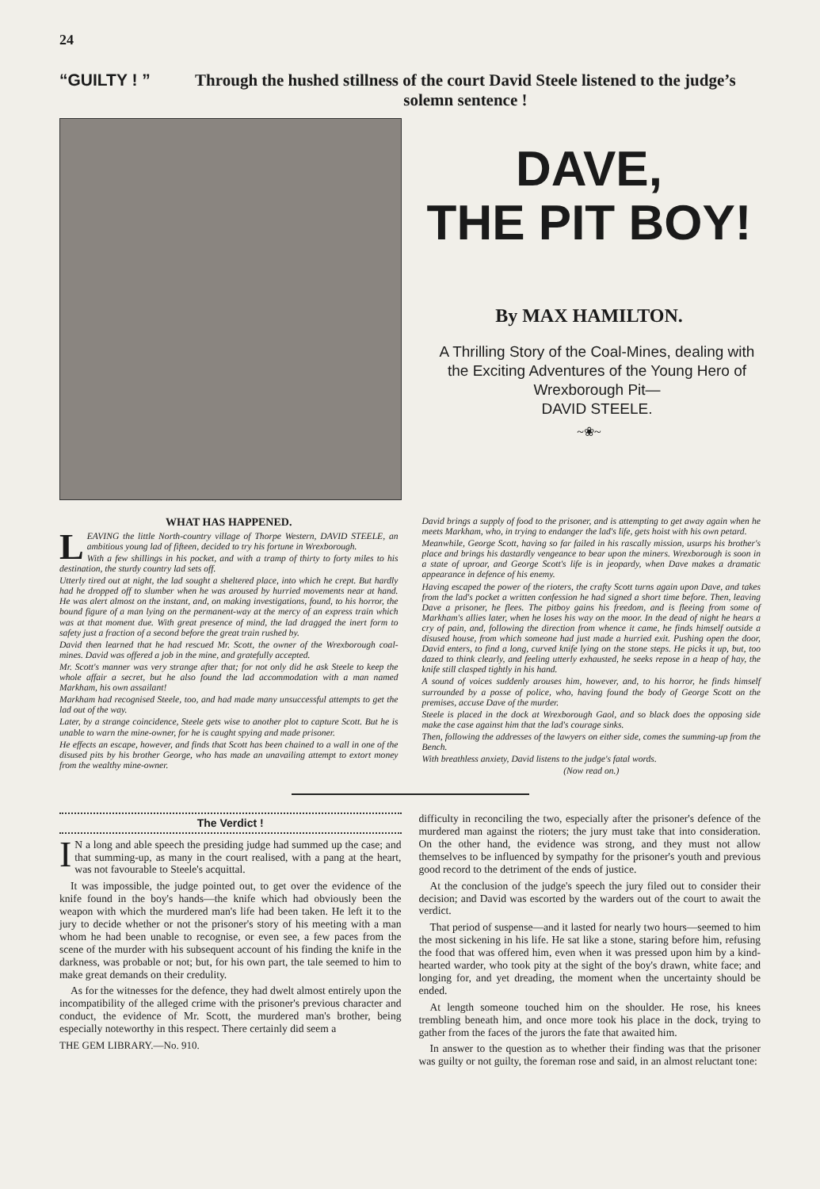24
“GUILTY ! ” Through the hushed stillness of the court David Steele listened to the judge’s solemn sentence !
DAVE,
THE PIT BOY!
By MAX HAMILTON.
A Thrilling Story of the Coal-Mines, dealing with the Exciting Adventures of the Young Hero of Wrexborough Pit—
DAVID STEELE.
~❀~
WHAT HAS HAPPENED.
LEAVING the little North-country village of Thorpe Western, DAVID STEELE, an ambitious young lad of fifteen, decided to try his fortune in Wrexborough.
With a few shillings in his pocket, and with a tramp of thirty to forty miles to his destination, the sturdy country lad sets off.
Utterly tired out at night, the lad sought a sheltered place, into which he crept. But hardly had he dropped off to slumber when he was aroused by hurried movements near at hand. He was alert almost on the instant, and, on making investigations, found, to his horror, the bound figure of a man lying on the permanent-way at the mercy of an express train which was at that moment due. With great presence of mind, the lad dragged the inert form to safety just a fraction of a second before the great train rushed by.
David then learned that he had rescued Mr. Scott, the owner of the Wrexborough coal-mines. David was offered a job in the mine, and gratefully accepted.
Mr. Scott's manner was very strange after that; for not only did he ask Steele to keep the whole affair a secret, but he also found the lad accommodation with a man named Markham, his own assailant!
Markham had recognised Steele, too, and had made many unsuccessful attempts to get the lad out of the way.
Later, by a strange coincidence, Steele gets wise to another plot to capture Scott. But he is unable to warn the mine-owner, for he is caught spying and made prisoner.
He effects an escape, however, and finds that Scott has been chained to a wall in one of the disused pits by his brother George, who has made an unavailing attempt to extort money from the wealthy mine-owner.
David brings a supply of food to the prisoner, and is attempting to get away again when he meets Markham, who, in trying to endanger the lad's life, gets hoist with his own petard.
Meanwhile, George Scott, having so far failed in his rascally mission, usurps his brother's place and brings his dastardly vengeance to bear upon the miners. Wrexborough is soon in a state of uproar, and George Scott's life is in jeopardy, when Dave makes a dramatic appearance in defence of his enemy.
Having escaped the power of the rioters, the crafty Scott turns again upon Dave, and takes from the lad's pocket a written confession he had signed a short time before. Then, leaving Dave a prisoner, he flees. The pitboy gains his freedom, and is fleeing from some of Markham's allies later, when he loses his way on the moor. In the dead of night he hears a cry of pain, and, following the direction from whence it came, he finds himself outside a disused house, from which someone had just made a hurried exit. Pushing open the door, David enters, to find a long, curved knife lying on the stone steps. He picks it up, but, too dazed to think clearly, and feeling utterly exhausted, he seeks repose in a heap of hay, the knife still clasped tightly in his hand.
A sound of voices suddenly arouses him, however, and, to his horror, he finds himself surrounded by a posse of police, who, having found the body of George Scott on the premises, accuse Dave of the murder.
Steele is placed in the dock at Wrexborough Gaol, and so black does the opposing side make the case against him that the lad's courage sinks.
Then, following the addresses of the lawyers on either side, comes the summing-up from the Bench.
With breathless anxiety, David listens to the judge's fatal words.
(Now read on.)
The Verdict !
IN a long and able speech the presiding judge had summed up the case; and that summing-up, as many in the court realised, with a pang at the heart, was not favourable to Steele's acquittal.
It was impossible, the judge pointed out, to get over the evidence of the knife found in the boy's hands—the knife which had obviously been the weapon with which the murdered man's life had been taken. He left it to the jury to decide whether or not the prisoner's story of his meeting with a man whom he had been unable to recognise, or even see, a few paces from the scene of the murder with his subsequent account of his finding the knife in the darkness, was probable or not; but, for his own part, the tale seemed to him to make great demands on their credulity.
As for the witnesses for the defence, they had dwelt almost entirely upon the incompatibility of the alleged crime with the prisoner's previous character and conduct, the evidence of Mr. Scott, the murdered man's brother, being especially noteworthy in this respect. There certainly did seem a
THE GEM LIBRARY.—No. 910.
difficulty in reconciling the two, especially after the prisoner's defence of the murdered man against the rioters; the jury must take that into consideration. On the other hand, the evidence was strong, and they must not allow themselves to be influenced by sympathy for the prisoner's youth and previous good record to the detriment of the ends of justice.
At the conclusion of the judge's speech the jury filed out to consider their decision; and David was escorted by the warders out of the court to await the verdict.
That period of suspense—and it lasted for nearly two hours—seemed to him the most sickening in his life. He sat like a stone, staring before him, refusing the food that was offered him, even when it was pressed upon him by a kind-hearted warder, who took pity at the sight of the boy's drawn, white face; and longing for, and yet dreading, the moment when the uncertainty should be ended.
At length someone touched him on the shoulder. He rose, his knees trembling beneath him, and once more took his place in the dock, trying to gather from the faces of the jurors the fate that awaited him.
In answer to the question as to whether their finding was that the prisoner was guilty or not guilty, the foreman rose and said, in an almost reluctant tone: